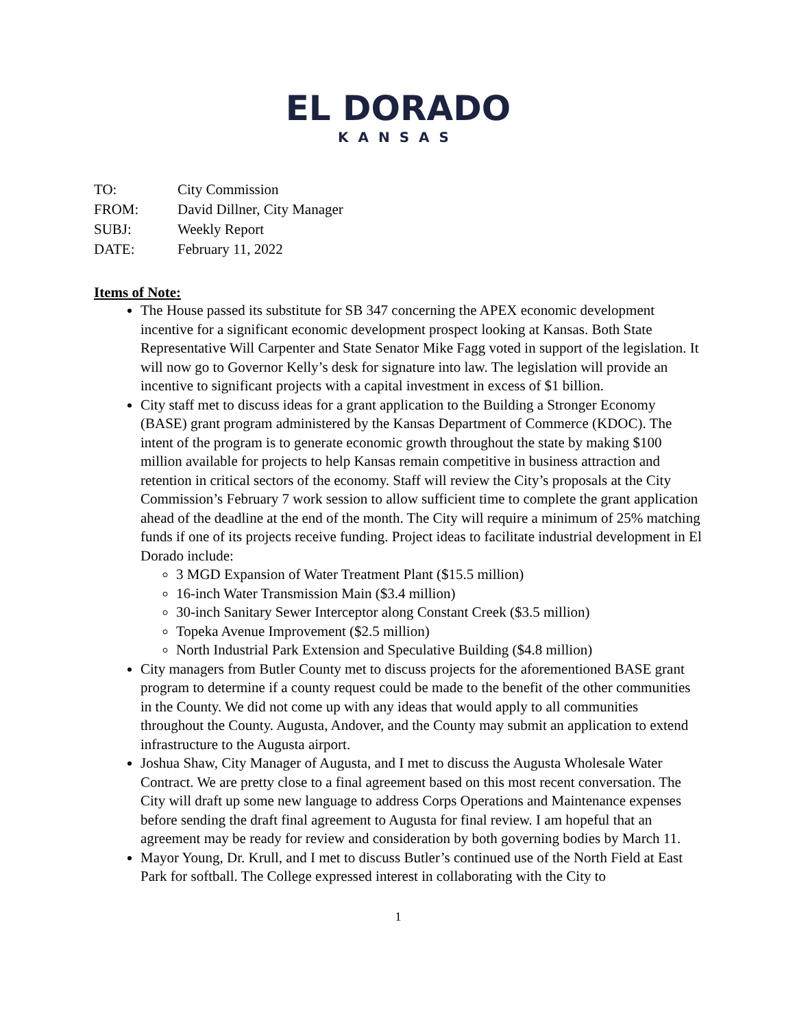EL DORADO
KANSAS
TO: City Commission
FROM: David Dillner, City Manager
SUBJ: Weekly Report
DATE: February 11, 2022
Items of Note:
The House passed its substitute for SB 347 concerning the APEX economic development incentive for a significant economic development prospect looking at Kansas. Both State Representative Will Carpenter and State Senator Mike Fagg voted in support of the legislation. It will now go to Governor Kelly’s desk for signature into law. The legislation will provide an incentive to significant projects with a capital investment in excess of $1 billion.
City staff met to discuss ideas for a grant application to the Building a Stronger Economy (BASE) grant program administered by the Kansas Department of Commerce (KDOC). The intent of the program is to generate economic growth throughout the state by making $100 million available for projects to help Kansas remain competitive in business attraction and retention in critical sectors of the economy. Staff will review the City’s proposals at the City Commission’s February 7 work session to allow sufficient time to complete the grant application ahead of the deadline at the end of the month. The City will require a minimum of 25% matching funds if one of its projects receive funding. Project ideas to facilitate industrial development in El Dorado include:
3 MGD Expansion of Water Treatment Plant ($15.5 million)
16-inch Water Transmission Main ($3.4 million)
30-inch Sanitary Sewer Interceptor along Constant Creek ($3.5 million)
Topeka Avenue Improvement ($2.5 million)
North Industrial Park Extension and Speculative Building ($4.8 million)
City managers from Butler County met to discuss projects for the aforementioned BASE grant program to determine if a county request could be made to the benefit of the other communities in the County. We did not come up with any ideas that would apply to all communities throughout the County. Augusta, Andover, and the County may submit an application to extend infrastructure to the Augusta airport.
Joshua Shaw, City Manager of Augusta, and I met to discuss the Augusta Wholesale Water Contract. We are pretty close to a final agreement based on this most recent conversation. The City will draft up some new language to address Corps Operations and Maintenance expenses before sending the draft final agreement to Augusta for final review. I am hopeful that an agreement may be ready for review and consideration by both governing bodies by March 11.
Mayor Young, Dr. Krull, and I met to discuss Butler’s continued use of the North Field at East Park for softball. The College expressed interest in collaborating with the City to
1